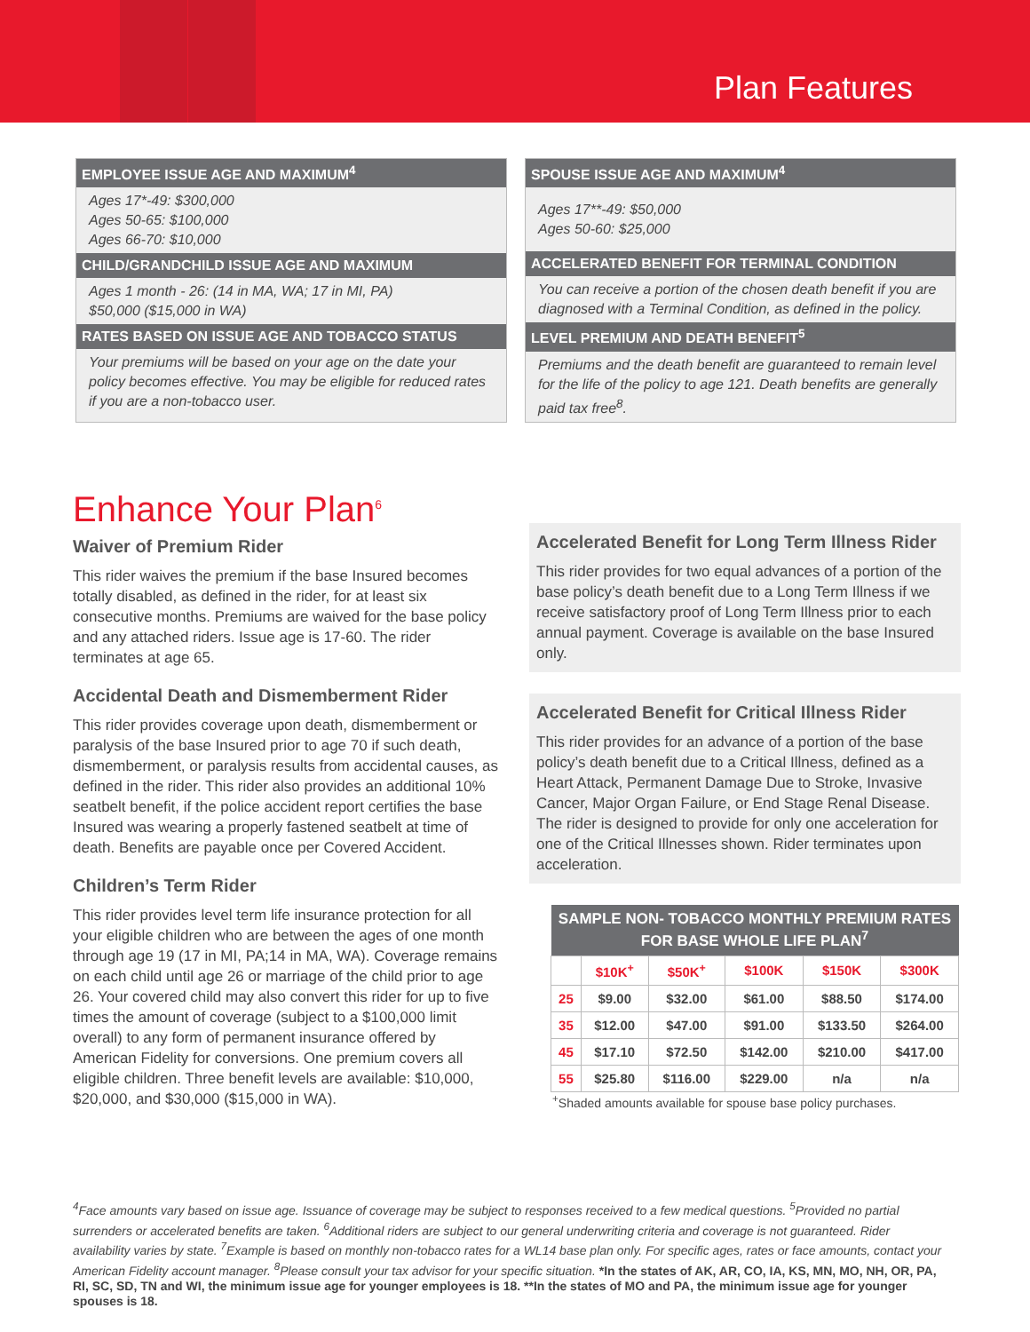Plan Features
EMPLOYEE ISSUE AGE AND MAXIMUM<sup>4</sup>
Ages 17*-49: $300,000
Ages 50-65: $100,000
Ages 66-70: $10,000
CHILD/GRANDCHILD ISSUE AGE AND MAXIMUM
Ages 1 month - 26: (14 in MA, WA; 17 in MI, PA)
$50,000 ($15,000 in WA)
RATES BASED ON ISSUE AGE AND TOBACCO STATUS
Your premiums will be based on your age on the date your policy becomes effective. You may be eligible for reduced rates if you are a non-tobacco user.
SPOUSE ISSUE AGE AND MAXIMUM<sup>4</sup>
Ages 17**-49: $50,000
Ages 50-60: $25,000
ACCELERATED BENEFIT FOR TERMINAL CONDITION
You can receive a portion of the chosen death benefit if you are diagnosed with a Terminal Condition, as defined in the policy.
LEVEL PREMIUM AND DEATH BENEFIT<sup>5</sup>
Premiums and the death benefit are guaranteed to remain level for the life of the policy to age 121. Death benefits are generally paid tax free<sup>8</sup>.
Enhance Your Plan<sup>6</sup>
Waiver of Premium Rider
This rider waives the premium if the base Insured becomes totally disabled, as defined in the rider, for at least six consecutive months. Premiums are waived for the base policy and any attached riders. Issue age is 17-60. The rider terminates at age 65.
Accidental Death and Dismemberment Rider
This rider provides coverage upon death, dismemberment or paralysis of the base Insured prior to age 70 if such death, dismemberment, or paralysis results from accidental causes, as defined in the rider. This rider also provides an additional 10% seatbelt benefit, if the police accident report certifies the base Insured was wearing a properly fastened seatbelt at time of death. Benefits are payable once per Covered Accident.
Children’s Term Rider
This rider provides level term life insurance protection for all your eligible children who are between the ages of one month through age 19 (17 in MI, PA;14 in MA, WA). Coverage remains on each child until age 26 or marriage of the child prior to age 26. Your covered child may also convert this rider for up to five times the amount of coverage (subject to a $100,000 limit overall) to any form of permanent insurance offered by American Fidelity for conversions. One premium covers all eligible children. Three benefit levels are available: $10,000, $20,000, and $30,000 ($15,000 in WA).
Accelerated Benefit for Long Term Illness Rider
This rider provides for two equal advances of a portion of the base policy’s death benefit due to a Long Term Illness if we receive satisfactory proof of Long Term Illness prior to each annual payment. Coverage is available on the base Insured only.
Accelerated Benefit for Critical Illness Rider
This rider provides for an advance of a portion of the base policy’s death benefit due to a Critical Illness, defined as a Heart Attack, Permanent Damage Due to Stroke, Invasive Cancer, Major Organ Failure, or End Stage Renal Disease. The rider is designed to provide for only one acceleration for one of the Critical Illnesses shown. Rider terminates upon acceleration.
| SAMPLE NON- TOBACCO MONTHLY PREMIUM RATES FOR BASE WHOLE LIFE PLAN<sup>7</sup> | | | | | |
| --- | --- | --- | --- | --- | --- |
| | $10K<sup>+</sup> | $50K<sup>+</sup> | $100K | $150K | $300K |
| 25 | $9.00 | $32.00 | $61.00 | $88.50 | $174.00 |
| 35 | $12.00 | $47.00 | $91.00 | $133.50 | $264.00 |
| 45 | $17.10 | $72.50 | $142.00 | $210.00 | $417.00 |
| 55 | $25.80 | $116.00 | $229.00 | n/a | n/a |
<sup>+</sup>Shaded amounts available for spouse base policy purchases.
<sup>4</sup> Face amounts vary based on issue age. Issuance of coverage may be subject to responses received to a few medical questions. <sup>5</sup>Provided no partial surrenders or accelerated benefits are taken. <sup>6</sup>Additional riders are subject to our general underwriting criteria and coverage is not guaranteed. Rider availability varies by state. <sup>7</sup>Example is based on monthly non-tobacco rates for a WL14 base plan only. For specific ages, rates or face amounts, contact your American Fidelity account manager. <sup>8</sup>Please consult your tax advisor for your specific situation. *In the states of AK, AR, CO, IA, KS, MN, MO, NH, OR, PA, RI, SC, SD, TN and WI, the minimum issue age for younger employees is 18. **In the states of MO and PA, the minimum issue age for younger spouses is 18.